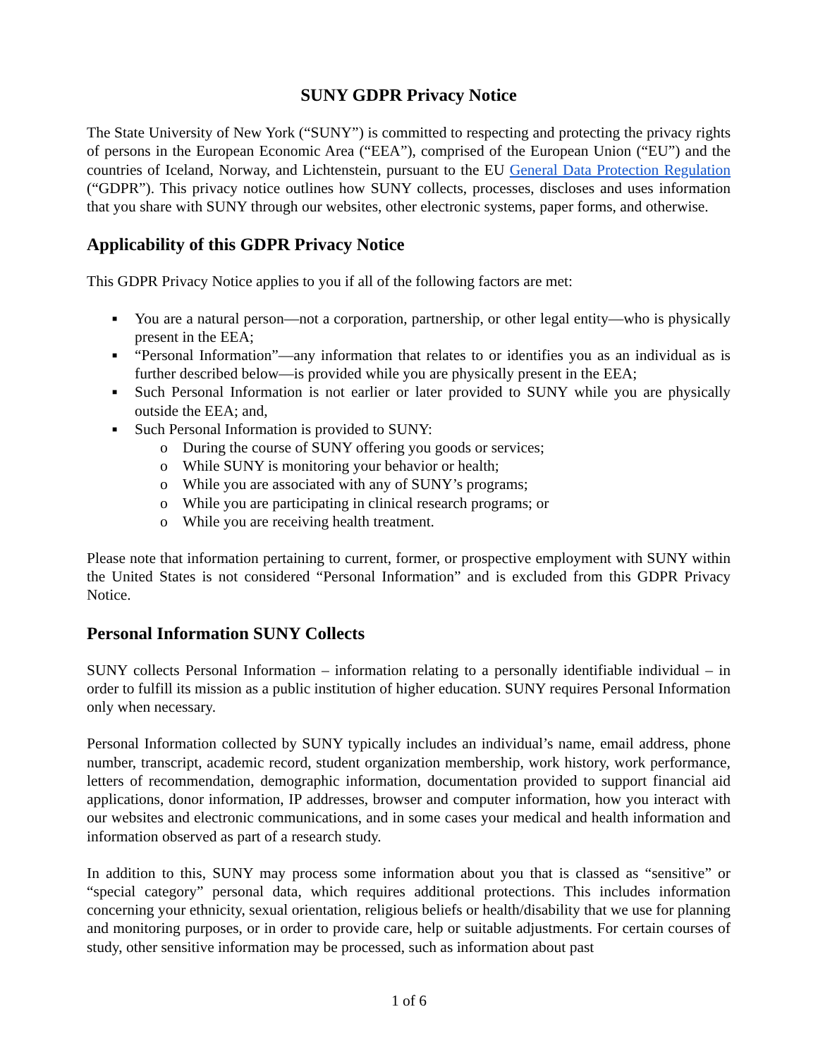SUNY GDPR Privacy Notice
The State University of New York (“SUNY”) is committed to respecting and protecting the privacy rights of persons in the European Economic Area (“EEA”), comprised of the European Union (“EU”) and the countries of Iceland, Norway, and Lichtenstein, pursuant to the EU General Data Protection Regulation (“GDPR”). This privacy notice outlines how SUNY collects, processes, discloses and uses information that you share with SUNY through our websites, other electronic systems, paper forms, and otherwise.
Applicability of this GDPR Privacy Notice
This GDPR Privacy Notice applies to you if all of the following factors are met:
■ You are a natural person—not a corporation, partnership, or other legal entity—who is physically present in the EEA;
■ “Personal Information”—any information that relates to or identifies you as an individual as is further described below—is provided while you are physically present in the EEA;
■ Such Personal Information is not earlier or later provided to SUNY while you are physically outside the EEA; and,
■ Such Personal Information is provided to SUNY:
o During the course of SUNY offering you goods or services;
o While SUNY is monitoring your behavior or health;
o While you are associated with any of SUNY’s programs;
o While you are participating in clinical research programs; or
o While you are receiving health treatment.
Please note that information pertaining to current, former, or prospective employment with SUNY within the United States is not considered “Personal Information” and is excluded from this GDPR Privacy Notice.
Personal Information SUNY Collects
SUNY collects Personal Information – information relating to a personally identifiable individual – in order to fulfill its mission as a public institution of higher education. SUNY requires Personal Information only when necessary.
Personal Information collected by SUNY typically includes an individual’s name, email address, phone number, transcript, academic record, student organization membership, work history, work performance, letters of recommendation, demographic information, documentation provided to support financial aid applications, donor information, IP addresses, browser and computer information, how you interact with our websites and electronic communications, and in some cases your medical and health information and information observed as part of a research study.
In addition to this, SUNY may process some information about you that is classed as “sensitive” or “special category” personal data, which requires additional protections. This includes information concerning your ethnicity, sexual orientation, religious beliefs or health/disability that we use for planning and monitoring purposes, or in order to provide care, help or suitable adjustments. For certain courses of study, other sensitive information may be processed, such as information about past
1 of 6